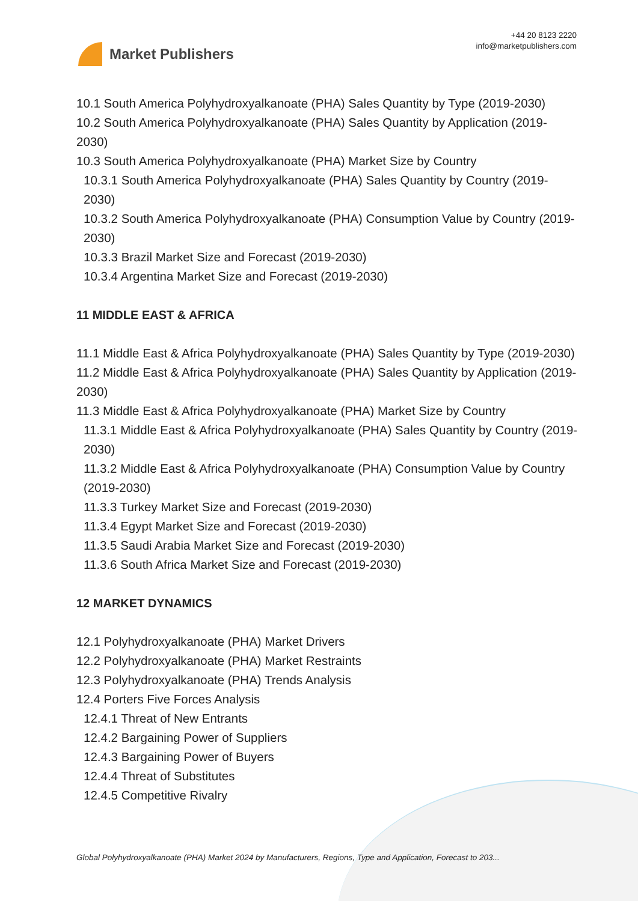Market Publishers
+44 20 8123 2220
info@marketpublishers.com
10.1 South America Polyhydroxyalkanoate (PHA) Sales Quantity by Type (2019-2030)
10.2 South America Polyhydroxyalkanoate (PHA) Sales Quantity by Application (2019-2030)
10.3 South America Polyhydroxyalkanoate (PHA) Market Size by Country
10.3.1 South America Polyhydroxyalkanoate (PHA) Sales Quantity by Country (2019-2030)
10.3.2 South America Polyhydroxyalkanoate (PHA) Consumption Value by Country (2019-2030)
10.3.3 Brazil Market Size and Forecast (2019-2030)
10.3.4 Argentina Market Size and Forecast (2019-2030)
11 MIDDLE EAST & AFRICA
11.1 Middle East & Africa Polyhydroxyalkanoate (PHA) Sales Quantity by Type (2019-2030)
11.2 Middle East & Africa Polyhydroxyalkanoate (PHA) Sales Quantity by Application (2019-2030)
11.3 Middle East & Africa Polyhydroxyalkanoate (PHA) Market Size by Country
11.3.1 Middle East & Africa Polyhydroxyalkanoate (PHA) Sales Quantity by Country (2019-2030)
11.3.2 Middle East & Africa Polyhydroxyalkanoate (PHA) Consumption Value by Country (2019-2030)
11.3.3 Turkey Market Size and Forecast (2019-2030)
11.3.4 Egypt Market Size and Forecast (2019-2030)
11.3.5 Saudi Arabia Market Size and Forecast (2019-2030)
11.3.6 South Africa Market Size and Forecast (2019-2030)
12 MARKET DYNAMICS
12.1 Polyhydroxyalkanoate (PHA) Market Drivers
12.2 Polyhydroxyalkanoate (PHA) Market Restraints
12.3 Polyhydroxyalkanoate (PHA) Trends Analysis
12.4 Porters Five Forces Analysis
12.4.1 Threat of New Entrants
12.4.2 Bargaining Power of Suppliers
12.4.3 Bargaining Power of Buyers
12.4.4 Threat of Substitutes
12.4.5 Competitive Rivalry
Global Polyhydroxyalkanoate (PHA) Market 2024 by Manufacturers, Regions, Type and Application, Forecast to 203...